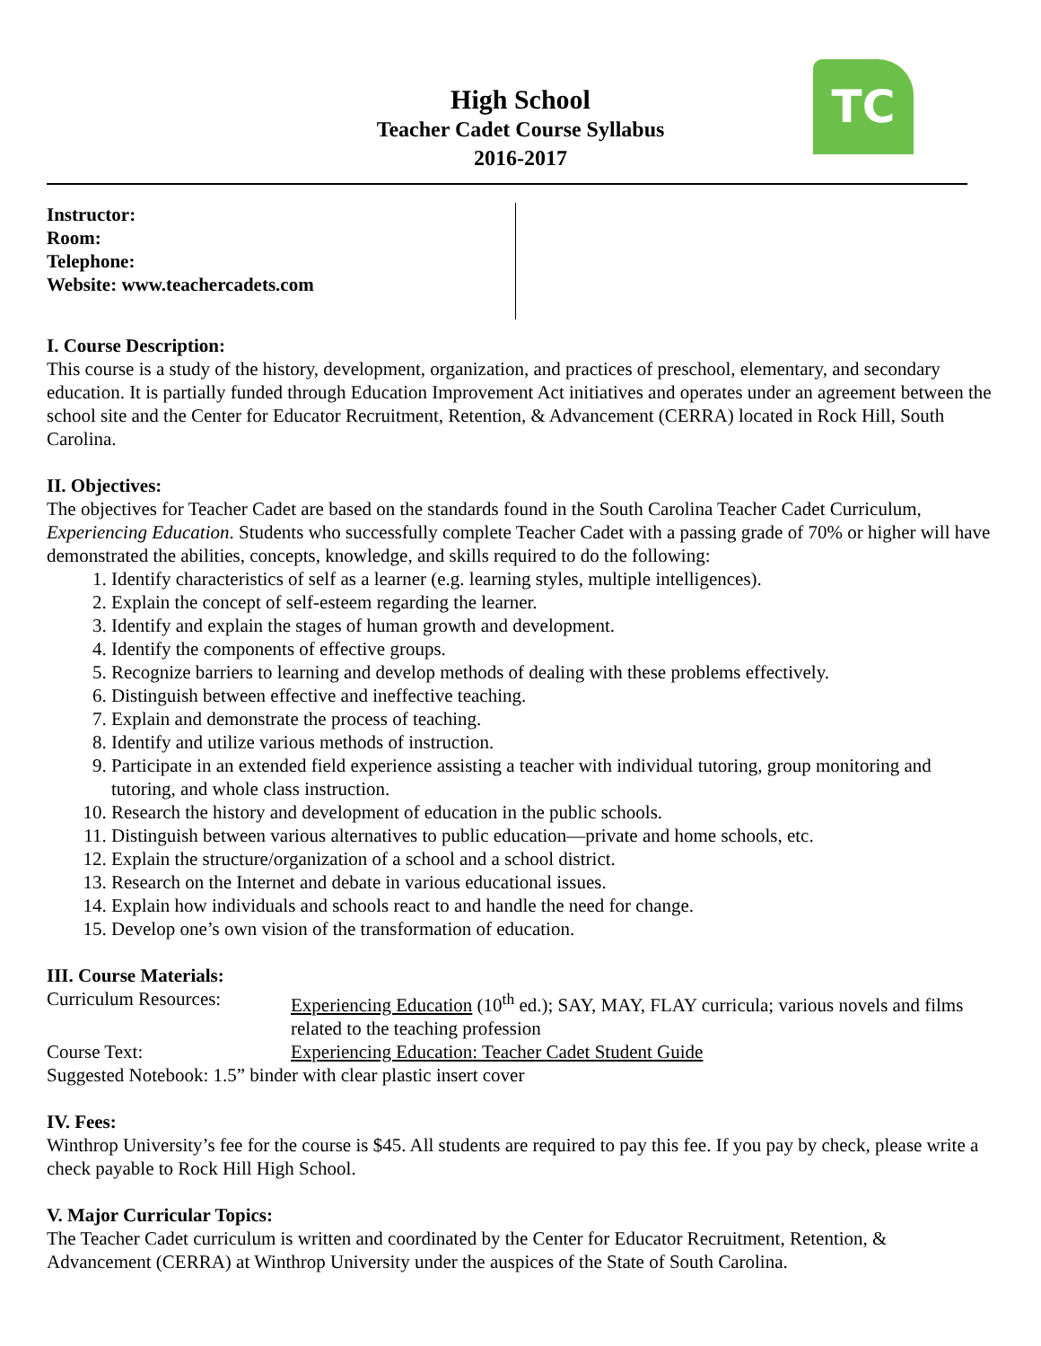TC
High School
Teacher Cadet Course Syllabus
2016-2017
Instructor:
Room:
Telephone:
Website: www.teachercadets.com
I. Course Description:
This course is a study of the history, development, organization, and practices of preschool, elementary, and secondary education. It is partially funded through Education Improvement Act initiatives and operates under an agreement between the school site and the Center for Educator Recruitment, Retention, & Advancement (CERRA) located in Rock Hill, South Carolina.
II. Objectives:
The objectives for Teacher Cadet are based on the standards found in the South Carolina Teacher Cadet Curriculum, Experiencing Education. Students who successfully complete Teacher Cadet with a passing grade of 70% or higher will have demonstrated the abilities, concepts, knowledge, and skills required to do the following:
1. Identify characteristics of self as a learner (e.g. learning styles, multiple intelligences).
2. Explain the concept of self-esteem regarding the learner.
3. Identify and explain the stages of human growth and development.
4. Identify the components of effective groups.
5. Recognize barriers to learning and develop methods of dealing with these problems effectively.
6. Distinguish between effective and ineffective teaching.
7. Explain and demonstrate the process of teaching.
8. Identify and utilize various methods of instruction.
9. Participate in an extended field experience assisting a teacher with individual tutoring, group monitoring and tutoring, and whole class instruction.
10. Research the history and development of education in the public schools.
11. Distinguish between various alternatives to public education—private and home schools, etc.
12. Explain the structure/organization of a school and a school district.
13. Research on the Internet and debate in various educational issues.
14. Explain how individuals and schools react to and handle the need for change.
15. Develop one’s own vision of the transformation of education.
III. Course Materials:
Curriculum Resources: Experiencing Education (10<sup>th</sup> ed.); SAY, MAY, FLAY curricula; various novels and films related to the teaching profession
Course Text: Experiencing Education: Teacher Cadet Student Guide
Suggested Notebook: 1.5” binder with clear plastic insert cover
IV. Fees:
Winthrop University’s fee for the course is $45. All students are required to pay this fee. If you pay by check, please write a check payable to Rock Hill High School.
V. Major Curricular Topics:
The Teacher Cadet curriculum is written and coordinated by the Center for Educator Recruitment, Retention, & Advancement (CERRA) at Winthrop University under the auspices of the State of South Carolina.